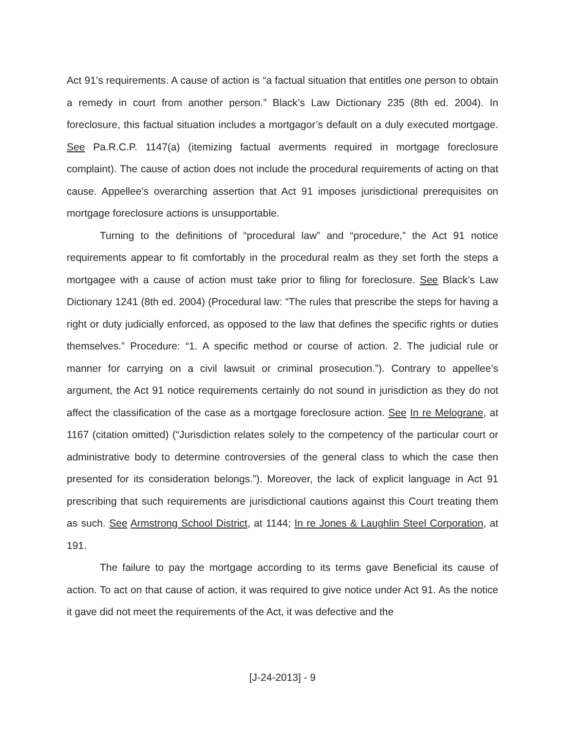Act 91’s requirements. A cause of action is “a factual situation that entitles one person to obtain a remedy in court from another person.” Black’s Law Dictionary 235 (8th ed. 2004). In foreclosure, this factual situation includes a mortgagor’s default on a duly executed mortgage. See Pa.R.C.P. 1147(a) (itemizing factual averments required in mortgage foreclosure complaint). The cause of action does not include the procedural requirements of acting on that cause. Appellee’s overarching assertion that Act 91 imposes jurisdictional prerequisites on mortgage foreclosure actions is unsupportable.
Turning to the definitions of “procedural law” and “procedure,” the Act 91 notice requirements appear to fit comfortably in the procedural realm as they set forth the steps a mortgagee with a cause of action must take prior to filing for foreclosure. See Black’s Law Dictionary 1241 (8th ed. 2004) (Procedural law: “The rules that prescribe the steps for having a right or duty judicially enforced, as opposed to the law that defines the specific rights or duties themselves.” Procedure: “1. A specific method or course of action. 2. The judicial rule or manner for carrying on a civil lawsuit or criminal prosecution.”). Contrary to appellee’s argument, the Act 91 notice requirements certainly do not sound in jurisdiction as they do not affect the classification of the case as a mortgage foreclosure action. See In re Melograne, at 1167 (citation omitted) (“Jurisdiction relates solely to the competency of the particular court or administrative body to determine controversies of the general class to which the case then presented for its consideration belongs.”). Moreover, the lack of explicit language in Act 91 prescribing that such requirements are jurisdictional cautions against this Court treating them as such. See Armstrong School District, at 1144; In re Jones & Laughlin Steel Corporation, at 191.
The failure to pay the mortgage according to its terms gave Beneficial its cause of action. To act on that cause of action, it was required to give notice under Act 91. As the notice it gave did not meet the requirements of the Act, it was defective and the
[J-24-2013] - 9